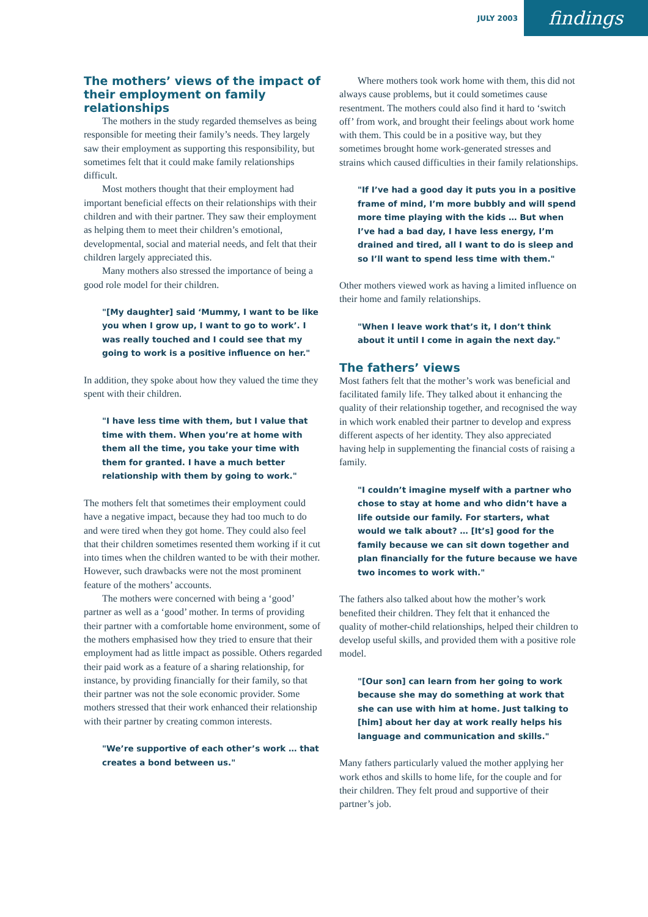JULY 2003
findings
The mothers’ views of the impact of their employment on family relationships
The mothers in the study regarded themselves as being responsible for meeting their family’s needs. They largely saw their employment as supporting this responsibility, but sometimes felt that it could make family relationships difficult.
Most mothers thought that their employment had important beneficial effects on their relationships with their children and with their partner. They saw their employment as helping them to meet their children’s emotional, developmental, social and material needs, and felt that their children largely appreciated this.
Many mothers also stressed the importance of being a good role model for their children.
"[My daughter] said ‘Mummy, I want to be like you when I grow up, I want to go to work’. I was really touched and I could see that my going to work is a positive influence on her."
In addition, they spoke about how they valued the time they spent with their children.
"I have less time with them, but I value that time with them. When you’re at home with them all the time, you take your time with them for granted. I have a much better relationship with them by going to work."
The mothers felt that sometimes their employment could have a negative impact, because they had too much to do and were tired when they got home. They could also feel that their children sometimes resented them working if it cut into times when the children wanted to be with their mother. However, such drawbacks were not the most prominent feature of the mothers’ accounts.
The mothers were concerned with being a ‘good’ partner as well as a ‘good’ mother. In terms of providing their partner with a comfortable home environment, some of the mothers emphasised how they tried to ensure that their employment had as little impact as possible. Others regarded their paid work as a feature of a sharing relationship, for instance, by providing financially for their family, so that their partner was not the sole economic provider. Some mothers stressed that their work enhanced their relationship with their partner by creating common interests.
"We’re supportive of each other’s work … that creates a bond between us."
Where mothers took work home with them, this did not always cause problems, but it could sometimes cause resentment. The mothers could also find it hard to ‘switch off’ from work, and brought their feelings about work home with them. This could be in a positive way, but they sometimes brought home work-generated stresses and strains which caused difficulties in their family relationships.
"If I’ve had a good day it puts you in a positive frame of mind, I’m more bubbly and will spend more time playing with the kids … But when I’ve had a bad day, I have less energy, I’m drained and tired, all I want to do is sleep and so I’ll want to spend less time with them."
Other mothers viewed work as having a limited influence on their home and family relationships.
"When I leave work that’s it, I don’t think about it until I come in again the next day."
The fathers’ views
Most fathers felt that the mother’s work was beneficial and facilitated family life. They talked about it enhancing the quality of their relationship together, and recognised the way in which work enabled their partner to develop and express different aspects of her identity. They also appreciated having help in supplementing the financial costs of raising a family.
"I couldn’t imagine myself with a partner who chose to stay at home and who didn’t have a life outside our family. For starters, what would we talk about? … [It’s] good for the family because we can sit down together and plan financially for the future because we have two incomes to work with."
The fathers also talked about how the mother’s work benefited their children. They felt that it enhanced the quality of mother-child relationships, helped their children to develop useful skills, and provided them with a positive role model.
"[Our son] can learn from her going to work because she may do something at work that she can use with him at home. Just talking to [him] about her day at work really helps his language and communication and skills."
Many fathers particularly valued the mother applying her work ethos and skills to home life, for the couple and for their children. They felt proud and supportive of their partner’s job.